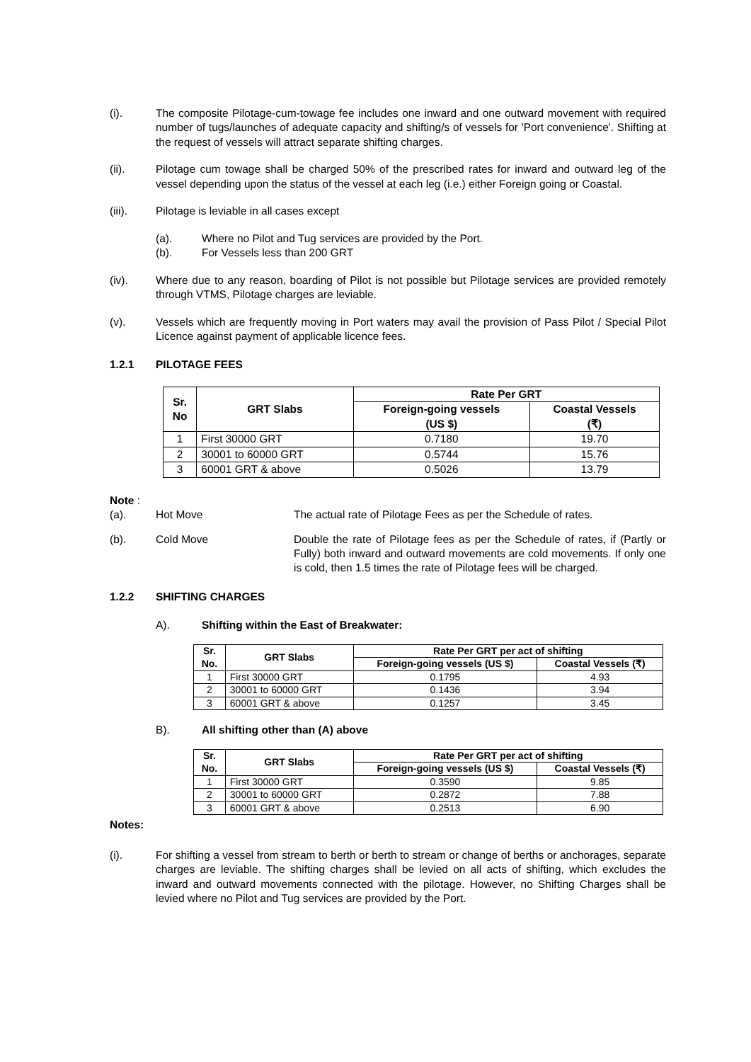(i). The composite Pilotage-cum-towage fee includes one inward and one outward movement with required number of tugs/launches of adequate capacity and shifting/s of vessels for 'Port convenience'. Shifting at the request of vessels will attract separate shifting charges.
(ii). Pilotage cum towage shall be charged 50% of the prescribed rates for inward and outward leg of the vessel depending upon the status of the vessel at each leg (i.e.) either Foreign going or Coastal.
(iii). Pilotage is leviable in all cases except
(a). Where no Pilot and Tug services are provided by the Port.
(b). For Vessels less than 200 GRT
(iv). Where due to any reason, boarding of Pilot is not possible but Pilotage services are provided remotely through VTMS, Pilotage charges are leviable.
(v). Vessels which are frequently moving in Port waters may avail the provision of Pass Pilot / Special Pilot Licence against payment of applicable licence fees.
1.2.1 PILOTAGE FEES
| Sr. No | GRT Slabs | Rate Per GRT | |
| --- | --- | --- | --- |
| | | Foreign-going vessels (US $) | Coastal Vessels (₹) |
| 1 | First 30000 GRT | 0.7180 | 19.70 |
| 2 | 30001 to 60000 GRT | 0.5744 | 15.76 |
| 3 | 60001 GRT & above | 0.5026 | 13.79 |
Note :
(a). Hot Move The actual rate of Pilotage Fees as per the Schedule of rates.
(b). Cold Move Double the rate of Pilotage fees as per the Schedule of rates, if (Partly or Fully) both inward and outward movements are cold movements. If only one is cold, then 1.5 times the rate of Pilotage fees will be charged.
1.2.2 SHIFTING CHARGES
A). Shifting within the East of Breakwater:
| Sr. No. | GRT Slabs | Rate Per GRT per act of shifting | |
| --- | --- | --- | --- |
| | | Foreign-going vessels (US $) | Coastal Vessels (₹) |
| 1 | First 30000 GRT | 0.1795 | 4.93 |
| 2 | 30001 to 60000 GRT | 0.1436 | 3.94 |
| 3 | 60001 GRT & above | 0.1257 | 3.45 |
B). All shifting other than (A) above
| Sr. No. | GRT Slabs | Rate Per GRT per act of shifting | |
| --- | --- | --- | --- |
| | | Foreign-going vessels (US $) | Coastal Vessels (₹) |
| 1 | First 30000 GRT | 0.3590 | 9.85 |
| 2 | 30001 to 60000 GRT | 0.2872 | 7.88 |
| 3 | 60001 GRT & above | 0.2513 | 6.90 |
Notes:
(i). For shifting a vessel from stream to berth or berth to stream or change of berths or anchorages, separate charges are leviable. The shifting charges shall be levied on all acts of shifting, which excludes the inward and outward movements connected with the pilotage. However, no Shifting Charges shall be levied where no Pilot and Tug services are provided by the Port.